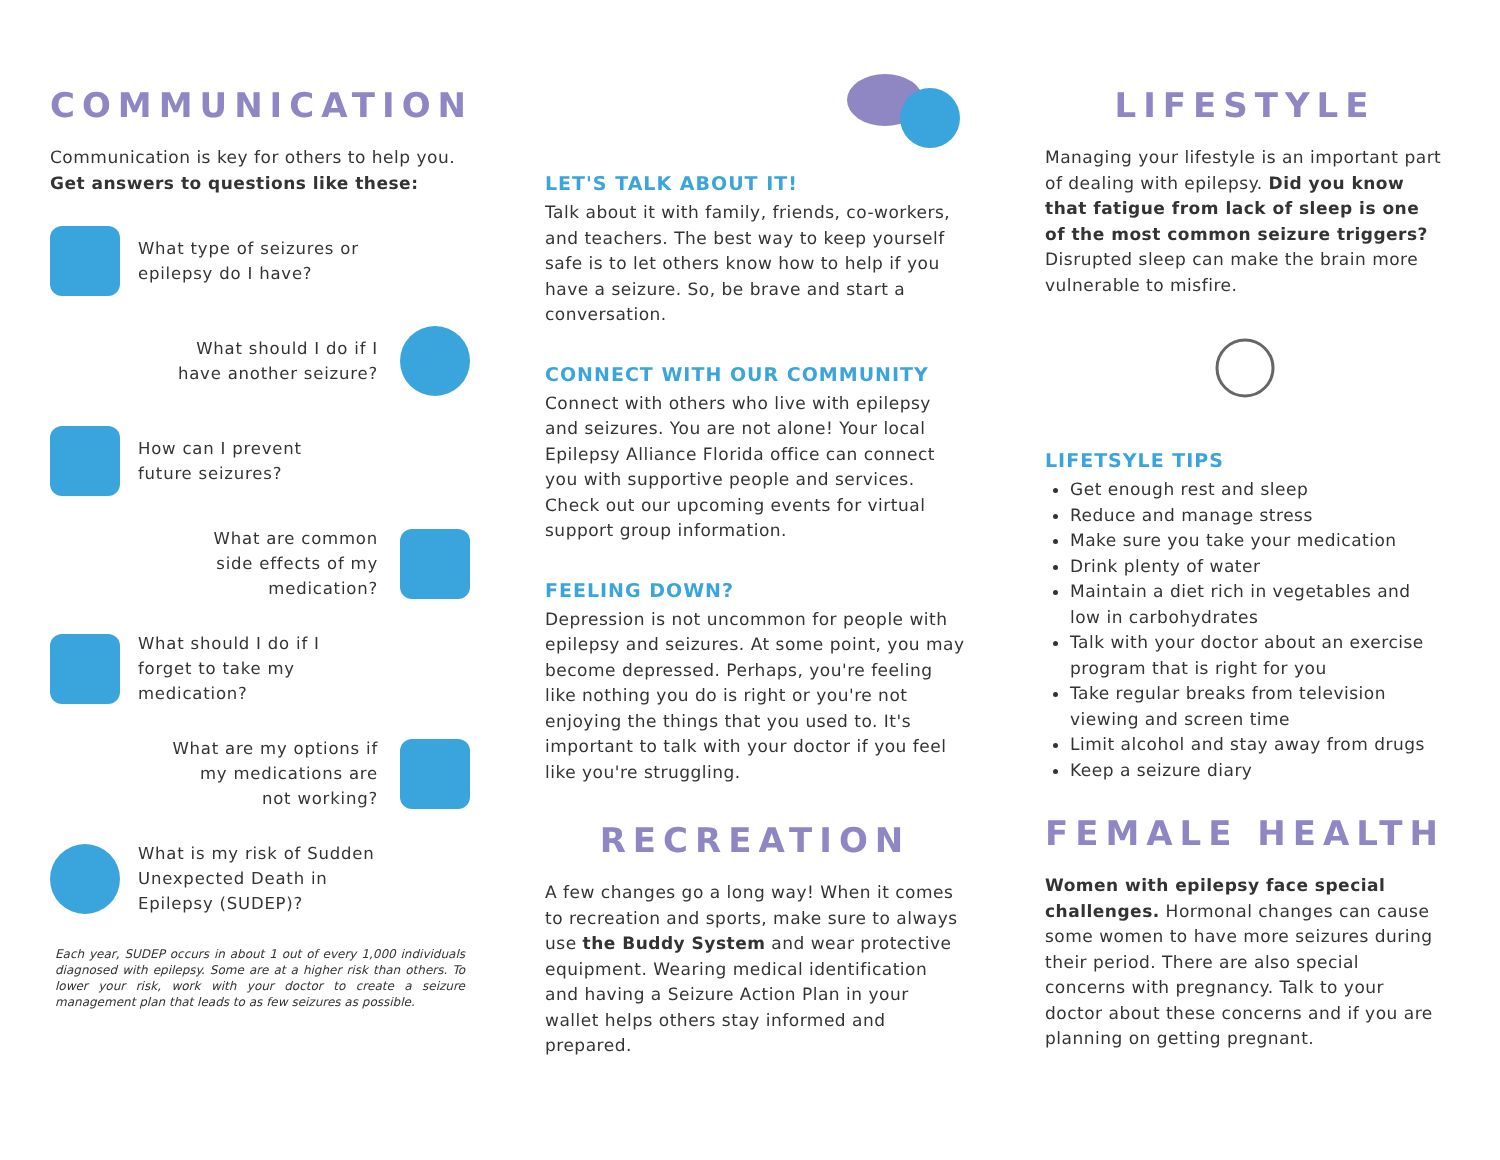COMMUNICATION
Communication is key for others to help you.
Get answers to questions like these:
What type of seizures or
epilepsy do I have?
What should I do if I
have another seizure?
How can I prevent
future seizures?
What are common
side effects of my
medication?
What should I do if I
forget to take my
medication?
What are my options if
my medications are
not working?
What is my risk of Sudden
Unexpected Death in
Epilepsy (SUDEP)?
Each year, SUDEP occurs in about 1 out of every 1,000 individuals diagnosed with epilepsy. Some are at a higher risk than others. To lower your risk, work with your doctor to create a seizure management plan that leads to as few seizures as possible.
LET'S TALK ABOUT IT!
Talk about it with family, friends, co-workers, and teachers. The best way to keep yourself safe is to let others know how to help if you have a seizure. So, be brave and start a conversation.
CONNECT WITH OUR COMMUNITY
Connect with others who live with epilepsy and seizures. You are not alone! Your local Epilepsy Alliance Florida office can connect you with supportive people and services. Check out our upcoming events for virtual support group information.
FEELING DOWN?
Depression is not uncommon for people with epilepsy and seizures. At some point, you may become depressed. Perhaps, you're feeling like nothing you do is right or you're not enjoying the things that you used to. It's important to talk with your doctor if you feel like you're struggling.
RECREATION
A few changes go a long way! When it comes to recreation and sports, make sure to always use the Buddy System and wear protective equipment. Wearing medical identification and having a Seizure Action Plan in your wallet helps others stay informed and prepared.
LIFESTYLE
Managing your lifestyle is an important part of dealing with epilepsy. Did you know that fatigue from lack of sleep is one of the most common seizure triggers? Disrupted sleep can make the brain more vulnerable to misfire.
LIFETSYLE TIPS
Get enough rest and sleep
Reduce and manage stress
Make sure you take your medication
Drink plenty of water
Maintain a diet rich in vegetables and low in carbohydrates
Talk with your doctor about an exercise program that is right for you
Take regular breaks from television viewing and screen time
Limit alcohol and stay away from drugs
Keep a seizure diary
FEMALE HEALTH
Women with epilepsy face special challenges. Hormonal changes can cause some women to have more seizures during their period. There are also special concerns with pregnancy. Talk to your doctor about these concerns and if you are planning on getting pregnant.